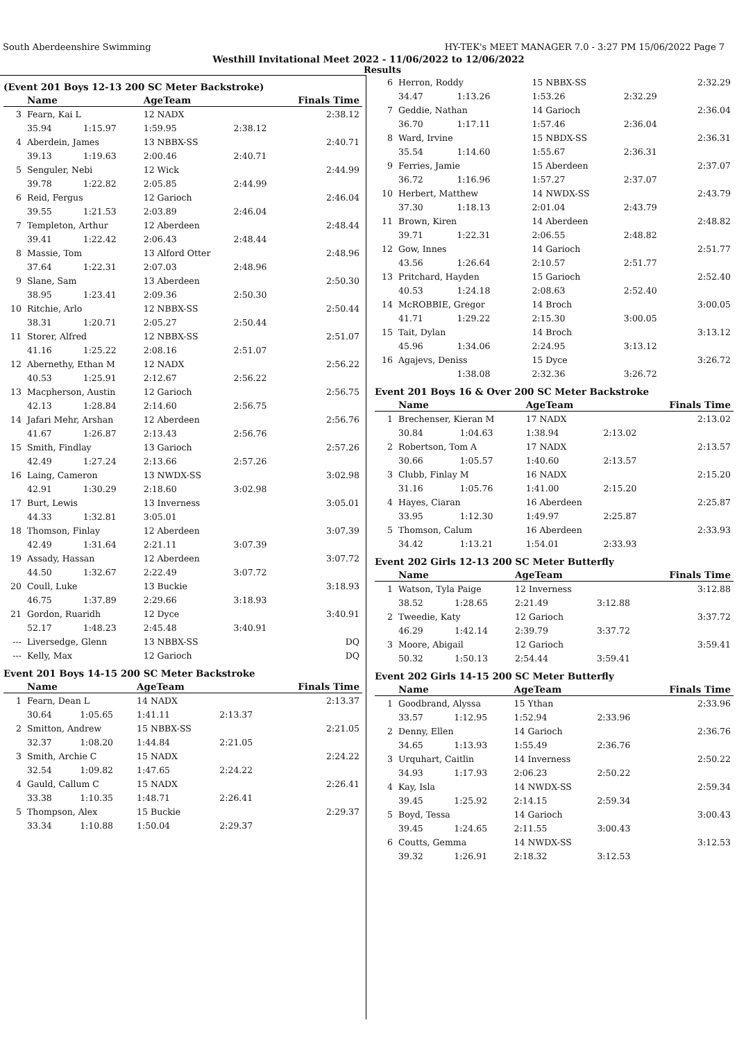South Aberdeenshire Swimming HY-TEK's MEET MANAGER 7.0 - 3:27 PM 15/06/2022 Page 7
Westhill Invitational Meet 2022 - 11/06/2022 to 12/06/2022
Results
(Event 201 Boys 12-13 200 SC Meter Backstroke)
| | Name | | AgeTeam | | Finals Time |
| --- | --- | --- | --- | --- | --- |
| 3 | Fearn, Kai L | | 12 NADX | | 2:38.12 |
| | 35.94 | 1:15.97 | 1:59.95 | 2:38.12 | |
| 4 | Aberdein, James | | 13 NBBX-SS | | 2:40.71 |
| | 39.13 | 1:19.63 | 2:00.46 | 2:40.71 | |
| 5 | Senguler, Nebi | | 12 Wick | | 2:44.99 |
| | 39.78 | 1:22.82 | 2:05.85 | 2:44.99 | |
| 6 | Reid, Fergus | | 12 Garioch | | 2:46.04 |
| | 39.55 | 1:21.53 | 2:03.89 | 2:46.04 | |
| 7 | Templeton, Arthur | | 12 Aberdeen | | 2:48.44 |
| | 39.41 | 1:22.42 | 2:06.43 | 2:48.44 | |
| 8 | Massie, Tom | | 13 Alford Otter | | 2:48.96 |
| | 37.64 | 1:22.31 | 2:07.03 | 2:48.96 | |
| 9 | Slane, Sam | | 13 Aberdeen | | 2:50.30 |
| | 38.95 | 1:23.41 | 2:09.36 | 2:50.30 | |
| 10 | Ritchie, Arlo | | 12 NBBX-SS | | 2:50.44 |
| | 38.31 | 1:20.71 | 2:05.27 | 2:50.44 | |
| 11 | Storer, Alfred | | 12 NBBX-SS | | 2:51.07 |
| | 41.16 | 1:25.22 | 2:08.16 | 2:51.07 | |
| 12 | Abernethy, Ethan M | | 12 NADX | | 2:56.22 |
| | 40.53 | 1:25.91 | 2:12.67 | 2:56.22 | |
| 13 | Macpherson, Austin | | 12 Garioch | | 2:56.75 |
| | 42.13 | 1:28.84 | 2:14.60 | 2:56.75 | |
| 14 | Jafari Mehr, Arshan | | 12 Aberdeen | | 2:56.76 |
| | 41.67 | 1:26.87 | 2:13.43 | 2:56.76 | |
| 15 | Smith, Findlay | | 13 Garioch | | 2:57.26 |
| | 42.49 | 1:27.24 | 2:13.66 | 2:57.26 | |
| 16 | Laing, Cameron | | 13 NWDX-SS | | 3:02.98 |
| | 42.91 | 1:30.29 | 2:18.60 | 3:02.98 | |
| 17 | Burt, Lewis | | 13 Inverness | | 3:05.01 |
| | 44.33 | 1:32.81 | 3:05.01 | | |
| 18 | Thomson, Finlay | | 12 Aberdeen | | 3:07.39 |
| | 42.49 | 1:31.64 | 2:21.11 | 3:07.39 | |
| 19 | Assady, Hassan | | 12 Aberdeen | | 3:07.72 |
| | 44.50 | 1:32.67 | 2:22.49 | 3:07.72 | |
| 20 | Coull, Luke | | 13 Buckie | | 3:18.93 |
| | 46.75 | 1:37.89 | 2:29.66 | 3:18.93 | |
| 21 | Gordon, Ruaridh | | 12 Dyce | | 3:40.91 |
| | 52.17 | 1:48.23 | 2:45.48 | 3:40.91 | |
| --- | Liversedge, Glenn | | 13 NBBX-SS | | DQ |
| --- | Kelly, Max | | 12 Garioch | | DQ |
Event 201 Boys 14-15 200 SC Meter Backstroke
| | Name | | AgeTeam | | Finals Time |
| --- | --- | --- | --- | --- | --- |
| 1 | Fearn, Dean L | | 14 NADX | | 2:13.37 |
| | 30.64 | 1:05.65 | 1:41.11 | 2:13.37 | |
| 2 | Smitton, Andrew | | 15 NBBX-SS | | 2:21.05 |
| | 32.37 | 1:08.20 | 1:44.84 | 2:21.05 | |
| 3 | Smith, Archie C | | 15 NADX | | 2:24.22 |
| | 32.54 | 1:09.82 | 1:47.65 | 2:24.22 | |
| 4 | Gauld, Callum C | | 15 NADX | | 2:26.41 |
| | 33.38 | 1:10.35 | 1:48.71 | 2:26.41 | |
| 5 | Thompson, Alex | | 15 Buckie | | 2:29.37 |
| | 33.34 | 1:10.88 | 1:50.04 | 2:29.37 | |
| 6 | Herron, Roddy | | 15 NBBX-SS | | 2:32.29 |
| | 34.47 | 1:13.26 | 1:53.26 | 2:32.29 | |
| 7 | Geddie, Nathan | | 14 Garioch | | 2:36.04 |
| | 36.70 | 1:17.11 | 1:57.46 | 2:36.04 | |
| 8 | Ward, Irvine | | 15 NBDX-SS | | 2:36.31 |
| | 35.54 | 1:14.60 | 1:55.67 | 2:36.31 | |
| 9 | Ferries, Jamie | | 15 Aberdeen | | 2:37.07 |
| | 36.72 | 1:16.96 | 1:57.27 | 2:37.07 | |
| 10 | Herbert, Matthew | | 14 NWDX-SS | | 2:43.79 |
| | 37.30 | 1:18.13 | 2:01.04 | 2:43.79 | |
| 11 | Brown, Kiren | | 14 Aberdeen | | 2:48.82 |
| | 39.71 | 1:22.31 | 2:06.55 | 2:48.82 | |
| 12 | Gow, Innes | | 14 Garioch | | 2:51.77 |
| | 43.56 | 1:26.64 | 2:10.57 | 2:51.77 | |
| 13 | Pritchard, Hayden | | 15 Garioch | | 2:52.40 |
| | 40.53 | 1:24.18 | 2:08.63 | 2:52.40 | |
| 14 | McROBBIE, Gregor | | 14 Broch | | 3:00.05 |
| | 41.71 | 1:29.22 | 2:15.30 | 3:00.05 | |
| 15 | Tait, Dylan | | 14 Broch | | 3:13.12 |
| | 45.96 | 1:34.06 | 2:24.95 | 3:13.12 | |
| 16 | Agajevs, Deniss | | 15 Dyce | | 3:26.72 |
| | | 1:38.08 | 2:32.36 | 3:26.72 | |
Event 201 Boys 16 & Over 200 SC Meter Backstroke
| | Name | | AgeTeam | | Finals Time |
| --- | --- | --- | --- | --- | --- |
| 1 | Brechenser, Kieran M | | 17 NADX | | 2:13.02 |
| | 30.84 | 1:04.63 | 1:38.94 | 2:13.02 | |
| 2 | Robertson, Tom A | | 17 NADX | | 2:13.57 |
| | 30.66 | 1:05.57 | 1:40.60 | 2:13.57 | |
| 3 | Clubb, Finlay M | | 16 NADX | | 2:15.20 |
| | 31.16 | 1:05.76 | 1:41.00 | 2:15.20 | |
| 4 | Hayes, Ciaran | | 16 Aberdeen | | 2:25.87 |
| | 33.95 | 1:12.30 | 1:49.97 | 2:25.87 | |
| 5 | Thomson, Calum | | 16 Aberdeen | | 2:33.93 |
| | 34.42 | 1:13.21 | 1:54.01 | 2:33.93 | |
Event 202 Girls 12-13 200 SC Meter Butterfly
| | Name | | AgeTeam | | Finals Time |
| --- | --- | --- | --- | --- | --- |
| 1 | Watson, Tyla Paige | | 12 Inverness | | 3:12.88 |
| | 38.52 | 1:28.65 | 2:21.49 | 3:12.88 | |
| 2 | Tweedie, Katy | | 12 Garioch | | 3:37.72 |
| | 46.29 | 1:42.14 | 2:39.79 | 3:37.72 | |
| 3 | Moore, Abigail | | 12 Garioch | | 3:59.41 |
| | 50.32 | 1:50.13 | 2:54.44 | 3:59.41 | |
Event 202 Girls 14-15 200 SC Meter Butterfly
| | Name | | AgeTeam | | Finals Time |
| --- | --- | --- | --- | --- | --- |
| 1 | Goodbrand, Alyssa | | 15 Ythan | | 2:33.96 |
| | 33.57 | 1:12.95 | 1:52.94 | 2:33.96 | |
| 2 | Denny, Ellen | | 14 Garioch | | 2:36.76 |
| | 34.65 | 1:13.93 | 1:55.49 | 2:36.76 | |
| 3 | Urquhart, Caitlin | | 14 Inverness | | 2:50.22 |
| | 34.93 | 1:17.93 | 2:06.23 | 2:50.22 | |
| 4 | Kay, Isla | | 14 NWDX-SS | | 2:59.34 |
| | 39.45 | 1:25.92 | 2:14.15 | 2:59.34 | |
| 5 | Boyd, Tessa | | 14 Garioch | | 3:00.43 |
| | 39.45 | 1:24.65 | 2:11.55 | 3:00.43 | |
| 6 | Coutts, Gemma | | 14 NWDX-SS | | 3:12.53 |
| | 39.32 | 1:26.91 | 2:18.32 | 3:12.53 | |